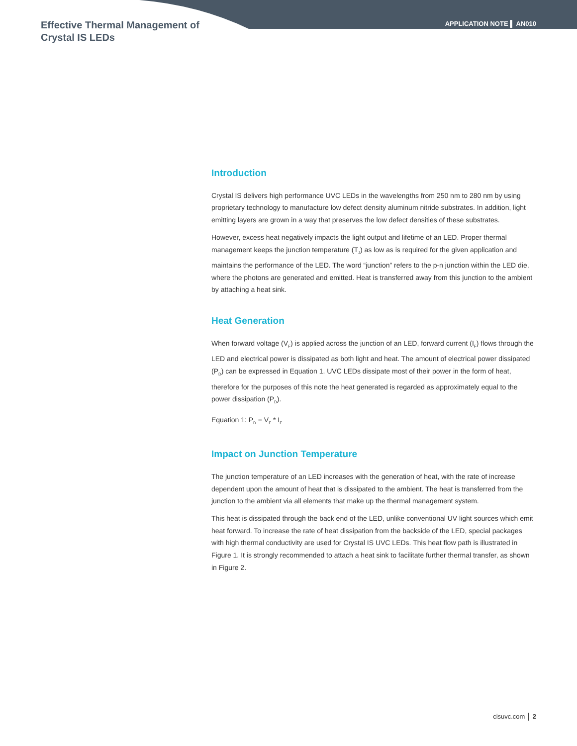Effective Thermal Management of
Crystal IS LEDs
APPLICATION NOTE ▌ AN010
Introduction
Crystal IS delivers high performance UVC LEDs in the wavelengths from 250 nm to 280 nm by using proprietary technology to manufacture low defect density aluminum nitride substrates. In addition, light emitting layers are grown in a way that preserves the low defect densities of these substrates.
However, excess heat negatively impacts the light output and lifetime of an LED. Proper thermal management keeps the junction temperature (T<sub>J</sub>) as low as is required for the given application and maintains the performance of the LED. The word “junction” refers to the p-n junction within the LED die, where the photons are generated and emitted. Heat is transferred away from this junction to the ambient by attaching a heat sink.
Heat Generation
When forward voltage (V<sub>F</sub>) is applied across the junction of an LED, forward current (I<sub>F</sub>) flows through the LED and electrical power is dissipated as both light and heat. The amount of electrical power dissipated (P<sub>D</sub>) can be expressed in Equation 1. UVC LEDs dissipate most of their power in the form of heat, therefore for the purposes of this note the heat generated is regarded as approximately equal to the power dissipation (P<sub>D</sub>).
Equation 1: P<sub>D</sub> = V<sub>F</sub> * I<sub>F</sub>
Impact on Junction Temperature
The junction temperature of an LED increases with the generation of heat, with the rate of increase dependent upon the amount of heat that is dissipated to the ambient. The heat is transferred from the junction to the ambient via all elements that make up the thermal management system.
This heat is dissipated through the back end of the LED, unlike conventional UV light sources which emit heat forward. To increase the rate of heat dissipation from the backside of the LED, special packages with high thermal conductivity are used for Crystal IS UVC LEDs. This heat flow path is illustrated in Figure 1. It is strongly recommended to attach a heat sink to facilitate further thermal transfer, as shown in Figure 2.
cisuvc.com │ 2